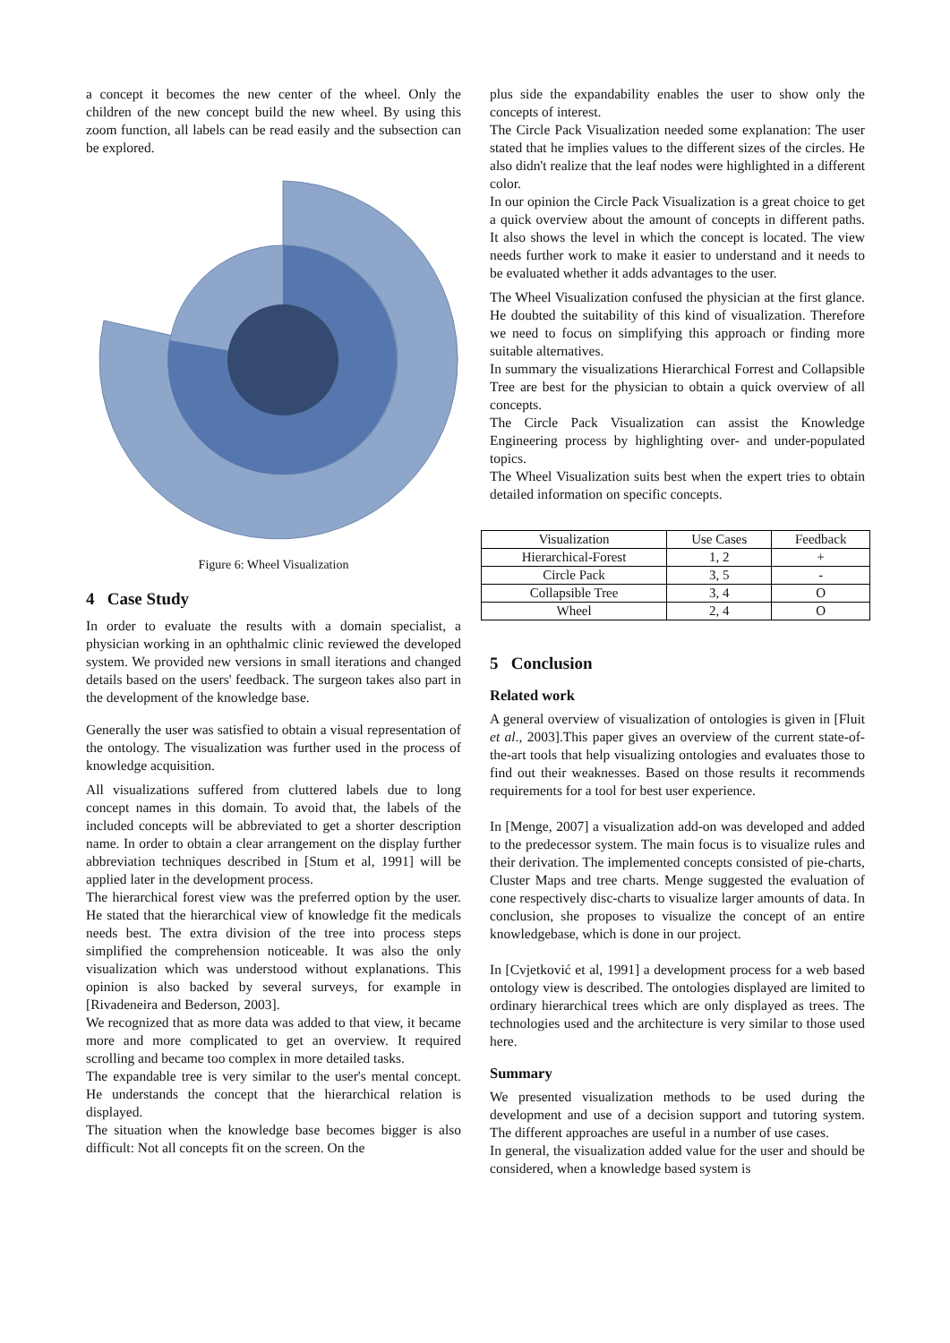a concept it becomes the new center of the wheel. Only the children of the new concept build the new wheel. By using this zoom function, all labels can be read easily and the subsection can be explored.
Figure 6: Wheel Visualization
4 Case Study
In order to evaluate the results with a domain specialist, a physician working in an ophthalmic clinic reviewed the developed system. We provided new versions in small iterations and changed details based on the users' feedback. The surgeon takes also part in the development of the knowledge base.
Generally the user was satisfied to obtain a visual representation of the ontology. The visualization was further used in the process of knowledge acquisition.
All visualizations suffered from cluttered labels due to long concept names in this domain. To avoid that, the labels of the included concepts will be abbreviated to get a shorter description name. In order to obtain a clear arrangement on the display further abbreviation techniques described in [Stum et al, 1991] will be applied later in the development process.
The hierarchical forest view was the preferred option by the user. He stated that the hierarchical view of knowledge fit the medicals needs best. The extra division of the tree into process steps simplified the comprehension noticeable. It was also the only visualization which was understood without explanations. This opinion is also backed by several surveys, for example in [Rivadeneira and Bederson, 2003].
We recognized that as more data was added to that view, it became more and more complicated to get an overview. It required scrolling and became too complex in more detailed tasks.
The expandable tree is very similar to the user's mental concept. He understands the concept that the hierarchical relation is displayed.
The situation when the knowledge base becomes bigger is also difficult: Not all concepts fit on the screen. On the
plus side the expandability enables the user to show only the concepts of interest.
The Circle Pack Visualization needed some explanation: The user stated that he implies values to the different sizes of the circles. He also didn't realize that the leaf nodes were highlighted in a different color.
In our opinion the Circle Pack Visualization is a great choice to get a quick overview about the amount of concepts in different paths. It also shows the level in which the concept is located. The view needs further work to make it easier to understand and it needs to be evaluated whether it adds advantages to the user.
The Wheel Visualization confused the physician at the first glance. He doubted the suitability of this kind of visualization. Therefore we need to focus on simplifying this approach or finding more suitable alternatives.
In summary the visualizations Hierarchical Forrest and Collapsible Tree are best for the physician to obtain a quick overview of all concepts.
The Circle Pack Visualization can assist the Knowledge Engineering process by highlighting over- and under-populated topics.
The Wheel Visualization suits best when the expert tries to obtain detailed information on specific concepts.
| Visualization | Use Cases | Feedback |
| --- | --- | --- |
| Hierarchical-Forest | 1, 2 | + |
| Circle Pack | 3, 5 | - |
| Collapsible Tree | 3, 4 | O |
| Wheel | 2, 4 | O |
5 Conclusion
Related work
A general overview of visualization of ontologies is given in [Fluit et al., 2003].This paper gives an overview of the current state-of-the-art tools that help visualizing ontologies and evaluates those to find out their weaknesses. Based on those results it recommends requirements for a tool for best user experience.
In [Menge, 2007] a visualization add-on was developed and added to the predecessor system. The main focus is to visualize rules and their derivation. The implemented concepts consisted of pie-charts, Cluster Maps and tree charts. Menge suggested the evaluation of cone respectively disc-charts to visualize larger amounts of data. In conclusion, she proposes to visualize the concept of an entire knowledgebase, which is done in our project.
In [Cvjetković et al, 1991] a development process for a web based ontology view is described. The ontologies displayed are limited to ordinary hierarchical trees which are only displayed as trees. The technologies used and the architecture is very similar to those used here.
Summary
We presented visualization methods to be used during the development and use of a decision support and tutoring system. The different approaches are useful in a number of use cases.
In general, the visualization added value for the user and should be considered, when a knowledge based system is